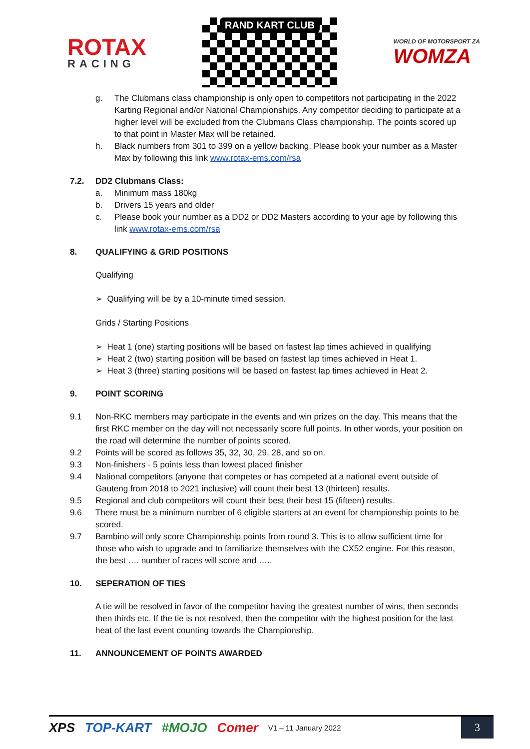ROTAX
RACING
RAND KART CLUB
WORLD OF MOTORSPORT ZA
WOMZA
g. The Clubmans class championship is only open to competitors not participating in the 2022 Karting Regional and/or National Championships. Any competitor deciding to participate at a higher level will be excluded from the Clubmans Class championship. The points scored up to that point in Master Max will be retained.
h. Black numbers from 301 to 399 on a yellow backing. Please book your number as a Master Max by following this link www.rotax-ems.com/rsa
7.2. DD2 Clubmans Class:
a. Minimum mass 180kg
b. Drivers 15 years and older
c. Please book your number as a DD2 or DD2 Masters according to your age by following this link www.rotax-ems.com/rsa
8. QUALIFYING & GRID POSITIONS
Qualifying
➢ Qualifying will be by a 10-minute timed session.
Grids / Starting Positions
➢ Heat 1 (one) starting positions will be based on fastest lap times achieved in qualifying
➢ Heat 2 (two) starting position will be based on fastest lap times achieved in Heat 1.
➢ Heat 3 (three) starting positions will be based on fastest lap times achieved in Heat 2.
9. POINT SCORING
9.1 Non-RKC members may participate in the events and win prizes on the day. This means that the first RKC member on the day will not necessarily score full points. In other words, your position on the road will determine the number of points scored.
9.2 Points will be scored as follows 35, 32, 30, 29, 28, and so on.
9.3 Non-finishers - 5 points less than lowest placed finisher
9.4 National competitors (anyone that competes or has competed at a national event outside of Gauteng from 2018 to 2021 inclusive) will count their best 13 (thirteen) results.
9.5 Regional and club competitors will count their best their best 15 (fifteen) results.
9.6 There must be a minimum number of 6 eligible starters at an event for championship points to be scored.
9.7 Bambino will only score Championship points from round 3. This is to allow sufficient time for those who wish to upgrade and to familiarize themselves with the CX52 engine. For this reason, the best …. number of races will score and …..
10. SEPERATION OF TIES
A tie will be resolved in favor of the competitor having the greatest number of wins, then seconds then thirds etc. If the tie is not resolved, then the competitor with the highest position for the last heat of the last event counting towards the Championship.
11. ANNOUNCEMENT OF POINTS AWARDED
XPS TOP-KART #MOJO Comer V1 – 11 January 2022 3